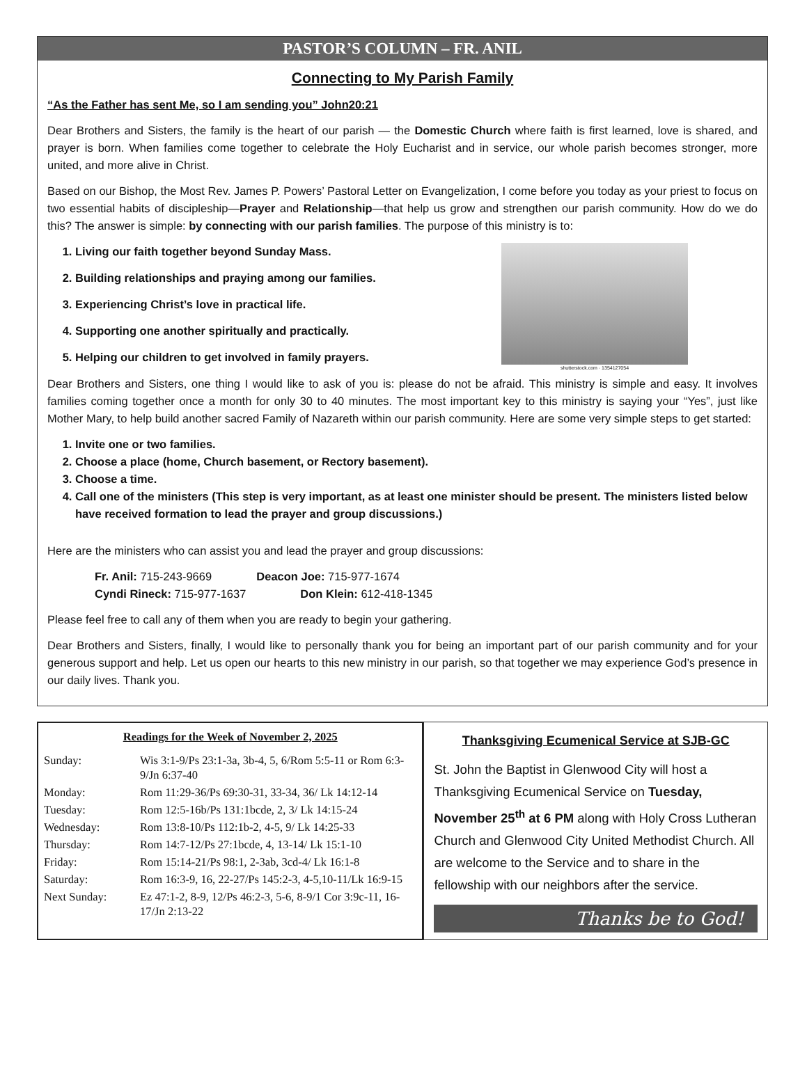PASTOR’S COLUMN – FR. ANIL
Connecting to My Parish Family
“As the Father has sent Me, so I am sending you” John20:21
Dear Brothers and Sisters, the family is the heart of our parish — the Domestic Church where faith is first learned, love is shared, and prayer is born. When families come together to celebrate the Holy Eucharist and in service, our whole parish becomes stronger, more united, and more alive in Christ.
Based on our Bishop, the Most Rev. James P. Powers’ Pastoral Letter on Evangelization, I come before you today as your priest to focus on two essential habits of discipleship—Prayer and Relationship—that help us grow and strengthen our parish community. How do we do this? The answer is simple: by connecting with our parish families. The purpose of this ministry is to:
shutterstock.com · 1354127054
1. Living our faith together beyond Sunday Mass.
2. Building relationships and praying among our families.
3. Experiencing Christ’s love in practical life.
4. Supporting one another spiritually and practically.
5. Helping our children to get involved in family prayers.
Dear Brothers and Sisters, one thing I would like to ask of you is: please do not be afraid. This ministry is simple and easy. It involves families coming together once a month for only 30 to 40 minutes. The most important key to this ministry is saying your “Yes”, just like Mother Mary, to help build another sacred Family of Nazareth within our parish community. Here are some very simple steps to get started:
1. Invite one or two families.
2. Choose a place (home, Church basement, or Rectory basement).
3. Choose a time.
4. Call one of the ministers (This step is very important, as at least one minister should be present. The ministers listed below have received formation to lead the prayer and group discussions.)
Here are the ministers who can assist you and lead the prayer and group discussions:
Fr. Anil: 715-243-9669 Deacon Joe: 715-977-1674
Cyndi Rineck: 715-977-1637 Don Klein: 612-418-1345
Please feel free to call any of them when you are ready to begin your gathering.
Dear Brothers and Sisters, finally, I would like to personally thank you for being an important part of our parish community and for your generous support and help. Let us open our hearts to this new ministry in our parish, so that together we may experience God’s presence in our daily lives. Thank you.
Readings for the Week of November 2, 2025
| Sunday: | Wis 3:1-9/Ps 23:1-3a, 3b-4, 5, 6/Rom 5:5-11 or Rom 6:3-9/Jn 6:37-40 |
| Monday: | Rom 11:29-36/Ps 69:30-31, 33-34, 36/ Lk 14:12-14 |
| Tuesday: | Rom 12:5-16b/Ps 131:1bcde, 2, 3/ Lk 14:15-24 |
| Wednesday: | Rom 13:8-10/Ps 112:1b-2, 4-5, 9/ Lk 14:25-33 |
| Thursday: | Rom 14:7-12/Ps 27:1bcde, 4, 13-14/ Lk 15:1-10 |
| Friday: | Rom 15:14-21/Ps 98:1, 2-3ab, 3cd-4/ Lk 16:1-8 |
| Saturday: | Rom 16:3-9, 16, 22-27/Ps 145:2-3, 4-5,10-11/Lk 16:9-15 |
| Next Sunday: | Ez 47:1-2, 8-9, 12/Ps 46:2-3, 5-6, 8-9/1 Cor 3:9c-11, 16-17/Jn 2:13-22 |
Thanksgiving Ecumenical Service at SJB-GC
St. John the Baptist in Glenwood City will host a Thanksgiving Ecumenical Service on Tuesday, November 25<sup>th</sup> at 6 PM along with Holy Cross Lutheran Church and Glenwood City United Methodist Church. All are welcome to the Service and to share in the fellowship with our neighbors after the service.
Thanks be to God!